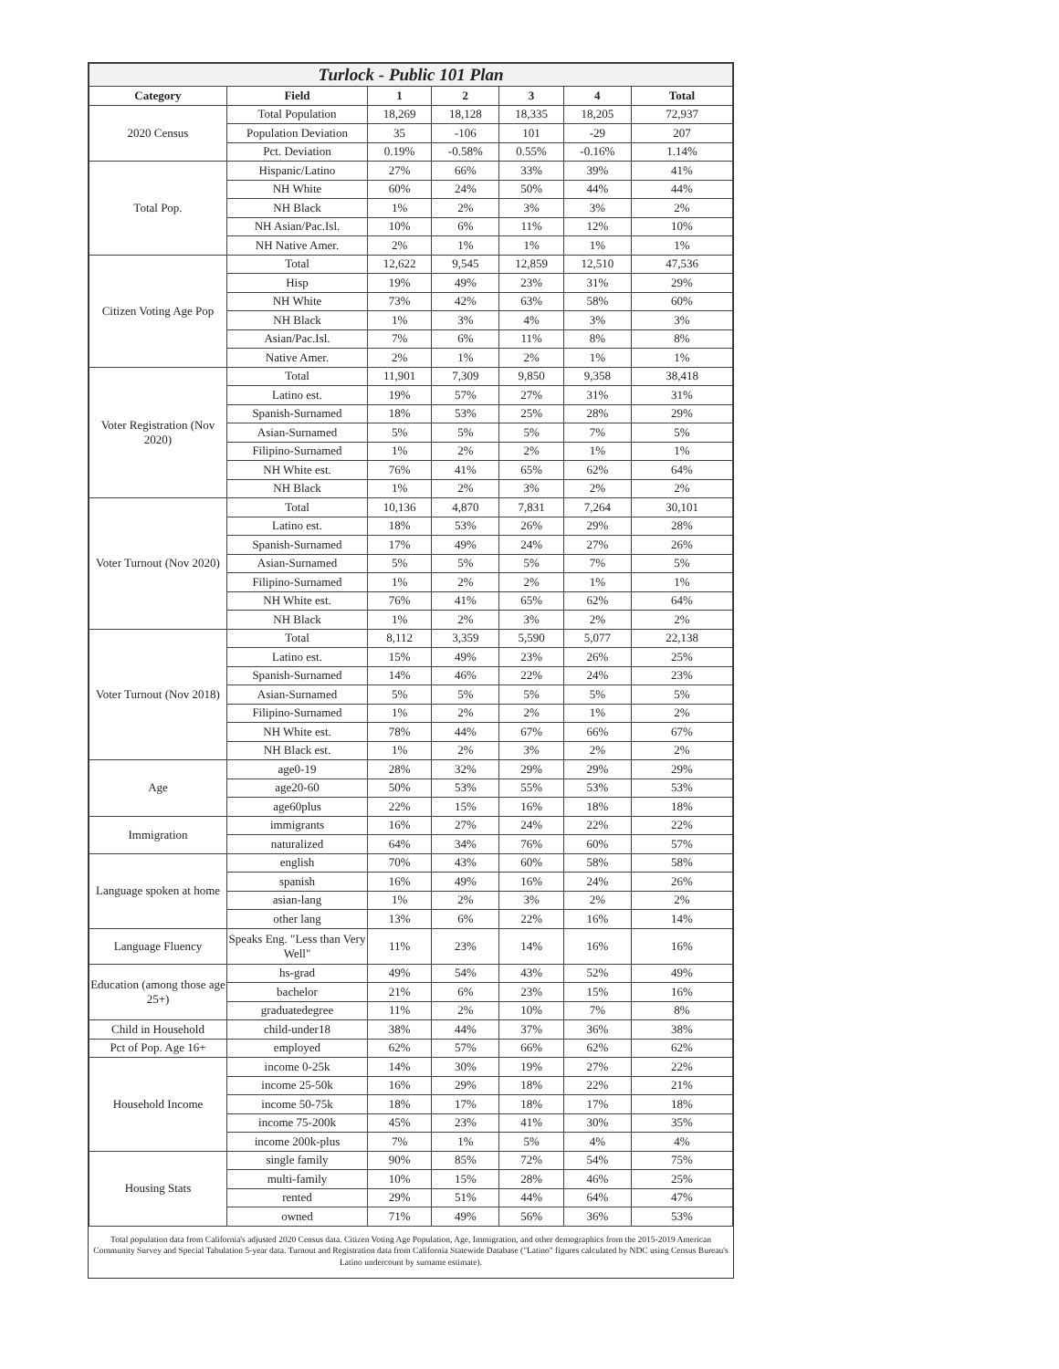| Turlock - Public 101 Plan | | | | | | |
| --- | --- | --- | --- | --- | --- | --- |
| Category | Field | 1 | 2 | 3 | 4 | Total |
| 2020 Census | Total Population | 18,269 | 18,128 | 18,335 | 18,205 | 72,937 |
| | Population Deviation | 35 | -106 | 101 | -29 | 207 |
| | Pct. Deviation | 0.19% | -0.58% | 0.55% | -0.16% | 1.14% |
| Total Pop. | Hispanic/Latino | 27% | 66% | 33% | 39% | 41% |
| | NH White | 60% | 24% | 50% | 44% | 44% |
| | NH Black | 1% | 2% | 3% | 3% | 2% |
| | NH Asian/Pac.Isl. | 10% | 6% | 11% | 12% | 10% |
| | NH Native Amer. | 2% | 1% | 1% | 1% | 1% |
| Citizen Voting Age Pop | Total | 12,622 | 9,545 | 12,859 | 12,510 | 47,536 |
| | Hisp | 19% | 49% | 23% | 31% | 29% |
| | NH White | 73% | 42% | 63% | 58% | 60% |
| | NH Black | 1% | 3% | 4% | 3% | 3% |
| | Asian/Pac.Isl. | 7% | 6% | 11% | 8% | 8% |
| | Native Amer. | 2% | 1% | 2% | 1% | 1% |
| Voter Registration (Nov 2020) | Total | 11,901 | 7,309 | 9,850 | 9,358 | 38,418 |
| | Latino est. | 19% | 57% | 27% | 31% | 31% |
| | Spanish-Surnamed | 18% | 53% | 25% | 28% | 29% |
| | Asian-Surnamed | 5% | 5% | 5% | 7% | 5% |
| | Filipino-Surnamed | 1% | 2% | 2% | 1% | 1% |
| | NH White est. | 76% | 41% | 65% | 62% | 64% |
| | NH Black | 1% | 2% | 3% | 2% | 2% |
| Voter Turnout (Nov 2020) | Total | 10,136 | 4,870 | 7,831 | 7,264 | 30,101 |
| | Latino est. | 18% | 53% | 26% | 29% | 28% |
| | Spanish-Surnamed | 17% | 49% | 24% | 27% | 26% |
| | Asian-Surnamed | 5% | 5% | 5% | 7% | 5% |
| | Filipino-Surnamed | 1% | 2% | 2% | 1% | 1% |
| | NH White est. | 76% | 41% | 65% | 62% | 64% |
| | NH Black | 1% | 2% | 3% | 2% | 2% |
| Voter Turnout (Nov 2018) | Total | 8,112 | 3,359 | 5,590 | 5,077 | 22,138 |
| | Latino est. | 15% | 49% | 23% | 26% | 25% |
| | Spanish-Surnamed | 14% | 46% | 22% | 24% | 23% |
| | Asian-Surnamed | 5% | 5% | 5% | 5% | 5% |
| | Filipino-Surnamed | 1% | 2% | 2% | 1% | 2% |
| | NH White est. | 78% | 44% | 67% | 66% | 67% |
| | NH Black est. | 1% | 2% | 3% | 2% | 2% |
| Age | age0-19 | 28% | 32% | 29% | 29% | 29% |
| | age20-60 | 50% | 53% | 55% | 53% | 53% |
| | age60plus | 22% | 15% | 16% | 18% | 18% |
| Immigration | immigrants | 16% | 27% | 24% | 22% | 22% |
| | naturalized | 64% | 34% | 76% | 60% | 57% |
| Language spoken at home | english | 70% | 43% | 60% | 58% | 58% |
| | spanish | 16% | 49% | 16% | 24% | 26% |
| | asian-lang | 1% | 2% | 3% | 2% | 2% |
| | other lang | 13% | 6% | 22% | 16% | 14% |
| Language Fluency | Speaks Eng. "Less than Very Well" | 11% | 23% | 14% | 16% | 16% |
| Education (among those age 25+) | hs-grad | 49% | 54% | 43% | 52% | 49% |
| | bachelor | 21% | 6% | 23% | 15% | 16% |
| | graduatedegree | 11% | 2% | 10% | 7% | 8% |
| Child in Household | child-under18 | 38% | 44% | 37% | 36% | 38% |
| Pct of Pop. Age 16+ | employed | 62% | 57% | 66% | 62% | 62% |
| Household Income | income 0-25k | 14% | 30% | 19% | 27% | 22% |
| | income 25-50k | 16% | 29% | 18% | 22% | 21% |
| | income 50-75k | 18% | 17% | 18% | 17% | 18% |
| | income 75-200k | 45% | 23% | 41% | 30% | 35% |
| | income 200k-plus | 7% | 1% | 5% | 4% | 4% |
| Housing Stats | single family | 90% | 85% | 72% | 54% | 75% |
| | multi-family | 10% | 15% | 28% | 46% | 25% |
| | rented | 29% | 51% | 44% | 64% | 47% |
| | owned | 71% | 49% | 56% | 36% | 53% |
Total population data from California's adjusted 2020 Census data. Citizen Voting Age Population, Age, Immigration, and other demographics from the 2015-2019 American Community Survey and Special Tabulation 5-year data. Turnout and Registration data from California Statewide Database ("Latino" figures calculated by NDC using Census Bureau's Latino undercount by surname estimate).